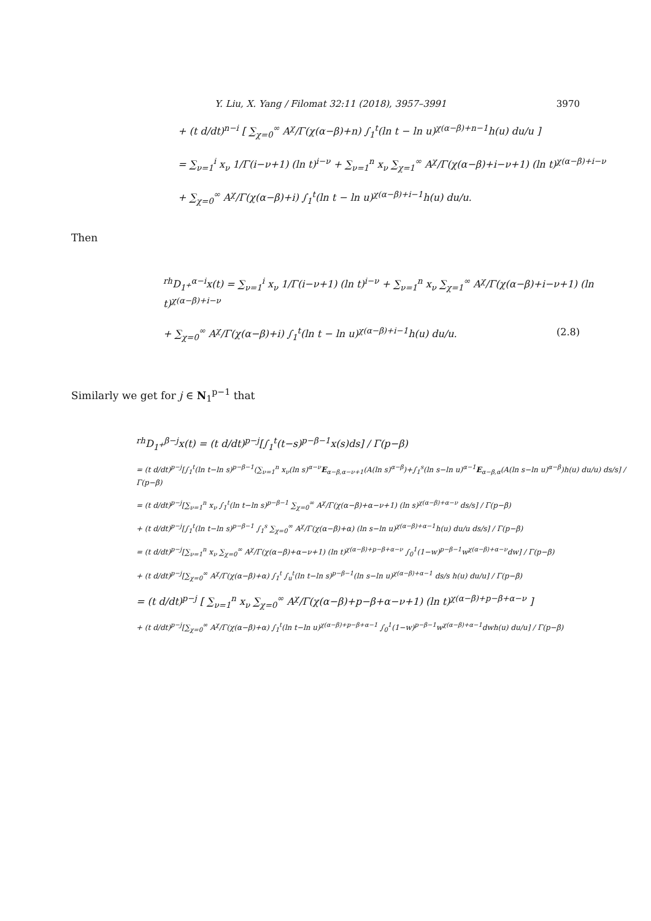Y. Liu, X. Yang / Filomat 32:11 (2018), 3957–3991 3970
+ (t d/dt)<sup>n−i</sup> [ ∑<sub>χ=0</sub><sup>∞</sup> A<sup>χ</sup>/Γ(χ(α−β)+n) ∫<sub>1</sub><sup>t</sup>(ln t − ln u)<sup>χ(α−β)+n−1</sup>h(u) du/u ]
= ∑<sub>ν=1</sub><sup>i</sup> x<sub>ν</sub> 1/Γ(i−ν+1) (ln t)<sup>i−ν</sup> + ∑<sub>ν=1</sub><sup>n</sup> x<sub>ν</sub> ∑<sub>χ=1</sub><sup>∞</sup> A<sup>χ</sup>/Γ(χ(α−β)+i−ν+1) (ln t)<sup>χ(α−β)+i−ν</sup>
+ ∑<sub>χ=0</sub><sup>∞</sup> A<sup>χ</sup>/Γ(χ(α−β)+i) ∫<sub>1</sub><sup>t</sup>(ln t − ln u)<sup>χ(α−β)+i−1</sup>h(u) du/u.
Then
<sup>rh</sup>D<sub>1<sup>+</sup></sub><sup>α−i</sup>x(t) = ∑<sub>ν=1</sub><sup>i</sup> x<sub>ν</sub> 1/Γ(i−ν+1) (ln t)<sup>i−ν</sup> + ∑<sub>ν=1</sub><sup>n</sup> x<sub>ν</sub> ∑<sub>χ=1</sub><sup>∞</sup> A<sup>χ</sup>/Γ(χ(α−β)+i−ν+1) (ln t)<sup>χ(α−β)+i−ν</sup>
+ ∑<sub>χ=0</sub><sup>∞</sup> A<sup>χ</sup>/Γ(χ(α−β)+i) ∫<sub>1</sub><sup>t</sup>(ln t − ln u)<sup>χ(α−β)+i−1</sup>h(u) du/u. (2.8)
Similarly we get for j ∈ N<sub>1</sub><sup>p−1</sup> that
<sup>rh</sup>D<sub>1<sup>+</sup></sub><sup>β−j</sup>x(t) = (t d/dt)<sup>p−j</sup>[∫<sub>1</sub><sup>t</sup>(t−s)<sup>p−β−1</sup>x(s)ds] / Γ(p−β)
= (t d/dt)<sup>p−j</sup>[∫<sub>1</sub><sup>t</sup>(ln t−ln s)<sup>p−β−1</sup>(∑<sub>ν=1</sub><sup>n</sup> x<sub>ν</sub>(ln s)<sup>α−ν</sup>E<sub>α−β,α−ν+1</sub>(A(ln s)<sup>α−β</sup>)+∫<sub>1</sub><sup>s</sup>(ln s−ln u)<sup>α−1</sup>E<sub>α−β,α</sub>(A(ln s−ln u)<sup>α−β</sup>)h(u) du/u) ds/s] / Γ(p−β)
= (t d/dt)<sup>p−j</sup>[∑<sub>ν=1</sub><sup>n</sup> x<sub>ν</sub> ∫<sub>1</sub><sup>t</sup>(ln t−ln s)<sup>p−β−1</sup> ∑<sub>χ=0</sub><sup>∞</sup> A<sup>χ</sup>/Γ(χ(α−β)+α−ν+1) (ln s)<sup>χ(α−β)+α−ν</sup> ds/s] / Γ(p−β)
+ (t d/dt)<sup>p−j</sup>[∫<sub>1</sub><sup>t</sup>(ln t−ln s)<sup>p−β−1</sup> ∫<sub>1</sub><sup>s</sup> ∑<sub>χ=0</sub><sup>∞</sup> A<sup>χ</sup>/Γ(χ(α−β)+α) (ln s−ln u)<sup>χ(α−β)+α−1</sup>h(u) du/u ds/s] / Γ(p−β)
= (t d/dt)<sup>p−j</sup>[∑<sub>ν=1</sub><sup>n</sup> x<sub>ν</sub> ∑<sub>χ=0</sub><sup>∞</sup> A<sup>χ</sup>/Γ(χ(α−β)+α−ν+1) (ln t)<sup>χ(α−β)+p−β+α−ν</sup> ∫<sub>0</sub><sup>1</sup>(1−w)<sup>p−β−1</sup>w<sup>χ(α−β)+α−ν</sup>dw] / Γ(p−β)
+ (t d/dt)<sup>p−j</sup>[∑<sub>χ=0</sub><sup>∞</sup> A<sup>χ</sup>/Γ(χ(α−β)+α) ∫<sub>1</sub><sup>t</sup> ∫<sub>u</sub><sup>t</sup>(ln t−ln s)<sup>p−β−1</sup>(ln s−ln u)<sup>χ(α−β)+α−1</sup> ds/s h(u) du/u] / Γ(p−β)
= (t d/dt)<sup>p−j</sup> [ ∑<sub>ν=1</sub><sup>n</sup> x<sub>ν</sub> ∑<sub>χ=0</sub><sup>∞</sup> A<sup>χ</sup>/Γ(χ(α−β)+p−β+α−ν+1) (ln t)<sup>χ(α−β)+p−β+α−ν</sup> ]
+ (t d/dt)<sup>p−j</sup>[∑<sub>χ=0</sub><sup>∞</sup> A<sup>χ</sup>/Γ(χ(α−β)+α) ∫<sub>1</sub><sup>t</sup>(ln t−ln u)<sup>χ(α−β)+p−β+α−1</sup> ∫<sub>0</sub><sup>1</sup>(1−w)<sup>p−β−1</sup>w<sup>χ(α−β)+α−1</sup>dwh(u) du/u] / Γ(p−β)